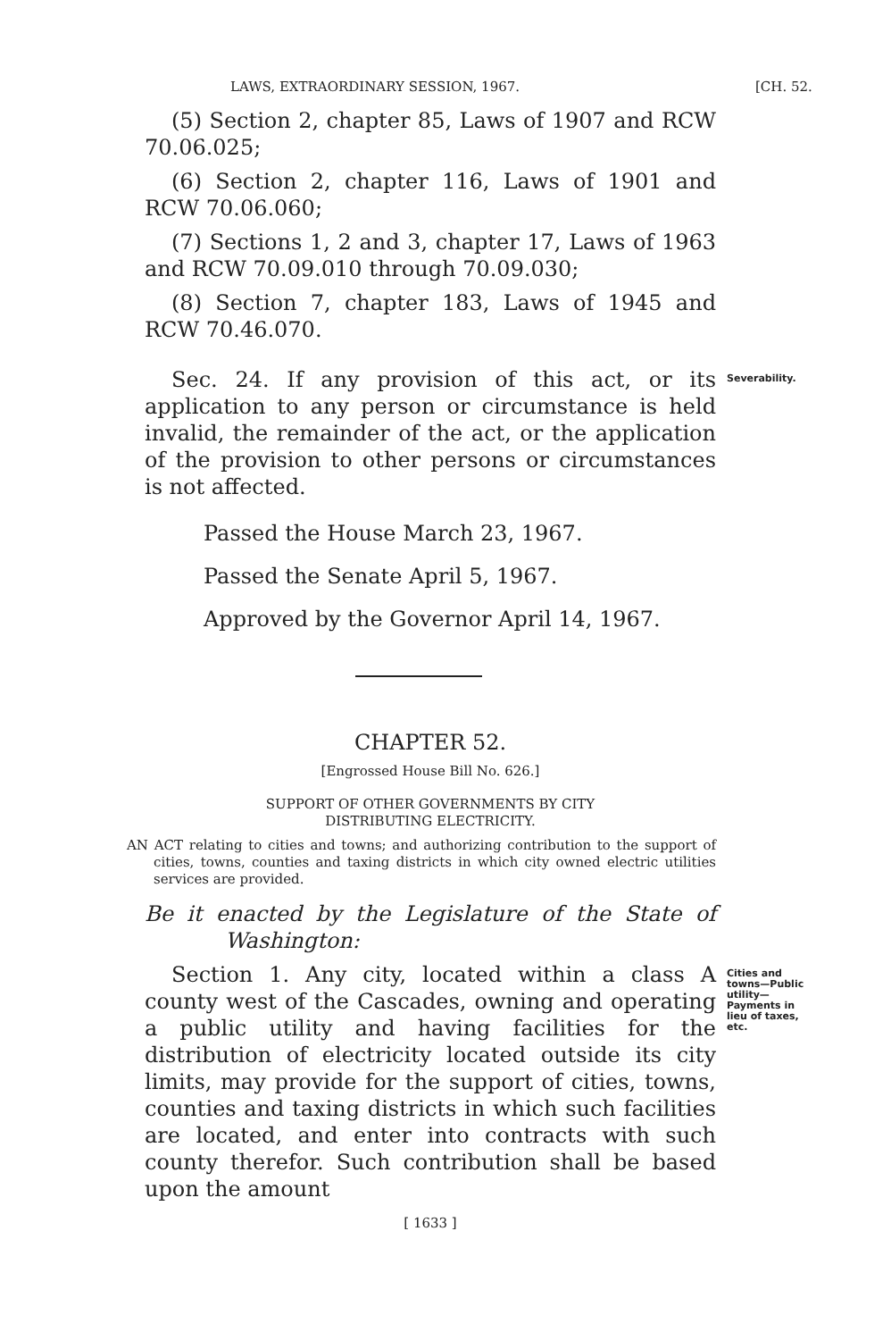LAWS, EXTRAORDINARY SESSION, 1967. [CH. 52.
(5) Section 2, chapter 85, Laws of 1907 and RCW 70.06.025;
(6) Section 2, chapter 116, Laws of 1901 and RCW 70.06.060;
(7) Sections 1, 2 and 3, chapter 17, Laws of 1963 and RCW 70.09.010 through 70.09.030;
(8) Section 7, chapter 183, Laws of 1945 and RCW 70.46.070.
Sec. 24. If any provision of this act, or its application to any person or circumstance is held invalid, the remainder of the act, or the application of the provision to other persons or circumstances is not affected.
Severability.
Passed the House March 23, 1967.
Passed the Senate April 5, 1967.
Approved by the Governor April 14, 1967.
CHAPTER 52.
[Engrossed House Bill No. 626.]
SUPPORT OF OTHER GOVERNMENTS BY CITY
DISTRIBUTING ELECTRICITY.
AN ACT relating to cities and towns; and authorizing contribution to the support of cities, towns, counties and taxing districts in which city owned electric utilities services are provided.
Be it enacted by the Legislature of the State of Washington:
Section 1. Any city, located within a class A county west of the Cascades, owning and operating a public utility and having facilities for the distribution of electricity located outside its city limits, may provide for the support of cities, towns, counties and taxing districts in which such facilities are located, and enter into contracts with such county therefor. Such contribution shall be based upon the amount
Cities and towns—Public utility—Payments in lieu of taxes, etc.
[ 1633 ]